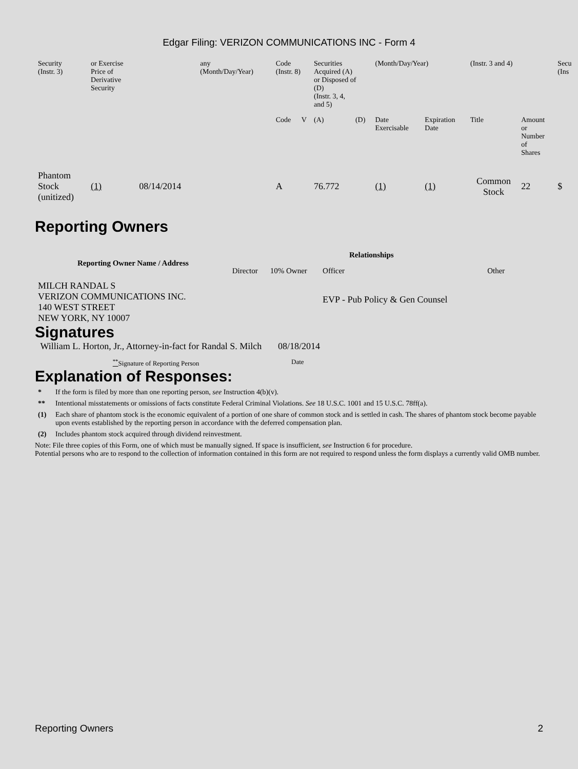Edgar Filing: VERIZON COMMUNICATIONS INC - Form 4
| Security (Instr. 3) | or Exercise Price of Derivative Security | | any (Month/Day/Year) | Code (Instr. 8) | | Securities Acquired (A) or Disposed of (D) (Instr. 3, 4, and 5) | | (Month/Day/Year) | | (Instr. 3 and 4) | | Secu (Ins |
| | | | | Code | V | (A) | (D) | Date Exercisable | Expiration Date | Title | Amount or Number of Shares | |
| Phantom Stock (unitized) | (1) | 08/14/2014 | | A | | 76.772 | | (1) | (1) | Common Stock | 22 | $ |
Reporting Owners
| Reporting Owner Name / Address | Relationships | | | |
| --- | --- | --- | --- | --- |
| | Director | 10% Owner | Officer | Other |
| MILCH RANDAL S VERIZON COMMUNICATIONS INC. 140 WEST STREET NEW YORK, NY 10007 | | | EVP - Pub Policy & Gen Counsel | |
Signatures
| William L. Horton, Jr., Attorney-in-fact for Randal S. Milch | 08/18/2014 |
| <sup>**</sup> Signature of Reporting Person | Date |
Explanation of Responses:
* If the form is filed by more than one reporting person, see Instruction 4(b)(v).
** Intentional misstatements or omissions of facts constitute Federal Criminal Violations. See 18 U.S.C. 1001 and 15 U.S.C. 78ff(a).
(1) Each share of phantom stock is the economic equivalent of a portion of one share of common stock and is settled in cash. The shares of phantom stock become payable upon events established by the reporting person in accordance with the deferred compensation plan.
(2) Includes phantom stock acquired through dividend reinvestment.
Note: File three copies of this Form, one of which must be manually signed. If space is insufficient, see Instruction 6 for procedure.
Potential persons who are to respond to the collection of information contained in this form are not required to respond unless the form displays a currently valid OMB number.
Reporting Owners 2